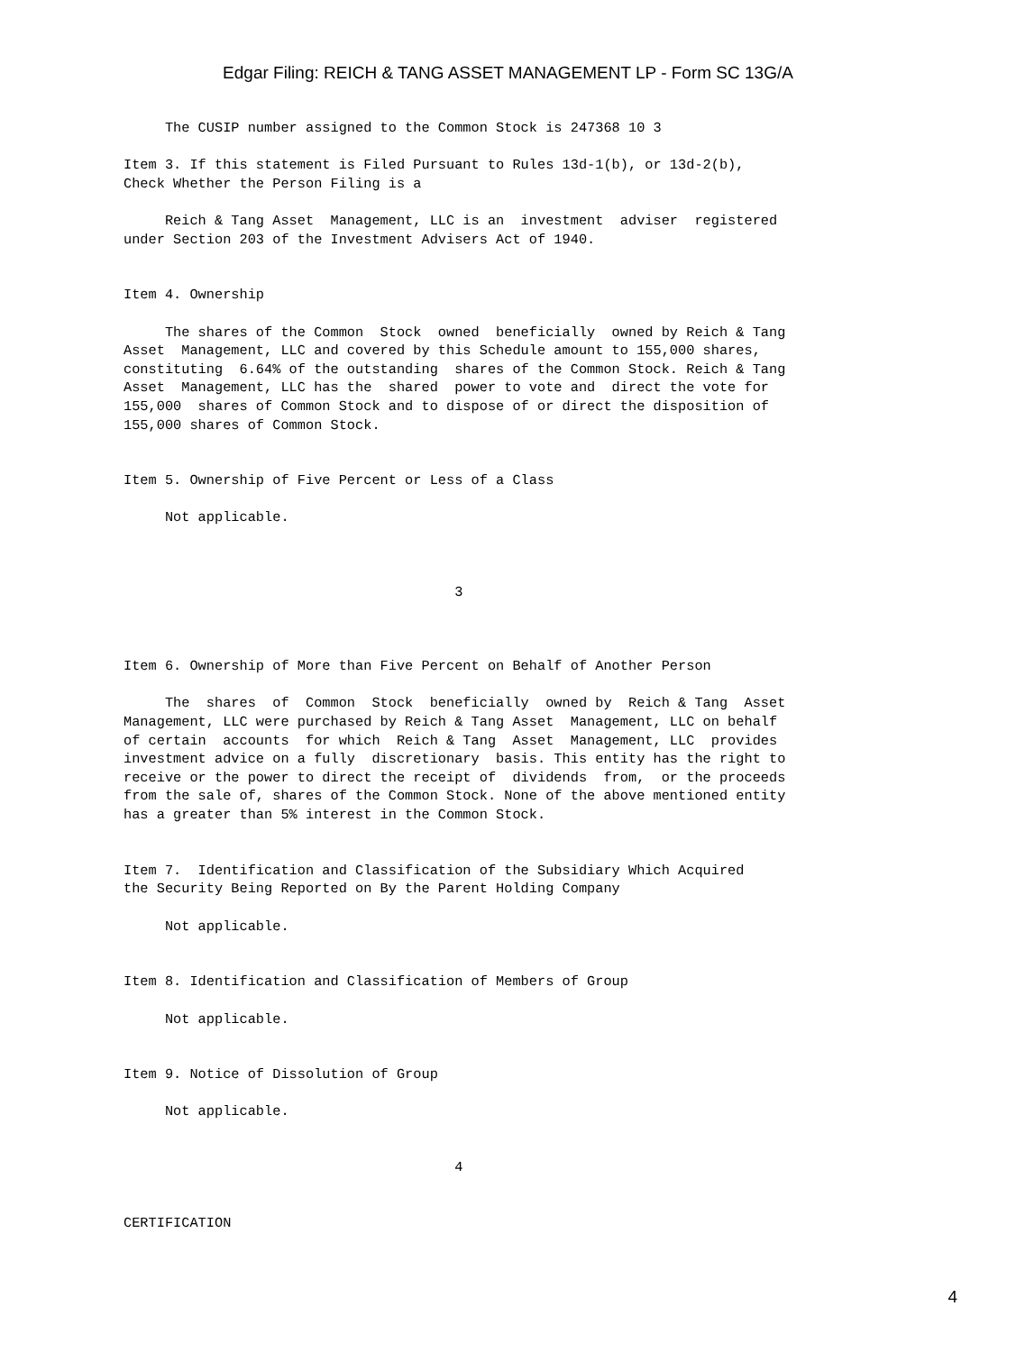Edgar Filing: REICH & TANG ASSET MANAGEMENT LP - Form SC 13G/A
     The CUSIP number assigned to the Common Stock is 247368 10 3

Item 3. If this statement is Filed Pursuant to Rules 13d-1(b), or 13d-2(b),
Check Whether the Person Filing is a

     Reich & Tang Asset  Management, LLC is an  investment  adviser  registered
under Section 203 of the Investment Advisers Act of 1940.


Item 4. Ownership

     The shares of the Common  Stock  owned  beneficially  owned by Reich & Tang
Asset  Management, LLC and covered by this Schedule amount to 155,000 shares,
constituting  6.64% of the outstanding  shares of the Common Stock. Reich & Tang
Asset  Management, LLC has the  shared  power to vote and  direct the vote for
155,000  shares of Common Stock and to dispose of or direct the disposition of
155,000 shares of Common Stock.


Item 5. Ownership of Five Percent or Less of a Class

     Not applicable.



                                        3



Item 6. Ownership of More than Five Percent on Behalf of Another Person

     The  shares  of  Common  Stock  beneficially  owned by  Reich & Tang  Asset
Management, LLC were purchased by Reich & Tang Asset  Management, LLC on behalf
of certain  accounts  for which  Reich & Tang  Asset  Management, LLC  provides
investment advice on a fully  discretionary  basis. This entity has the right to
receive or the power to direct the receipt of  dividends  from,  or the proceeds
from the sale of, shares of the Common Stock. None of the above mentioned entity
has a greater than 5% interest in the Common Stock.


Item 7.  Identification and Classification of the Subsidiary Which Acquired
the Security Being Reported on By the Parent Holding Company

     Not applicable.


Item 8. Identification and Classification of Members of Group

     Not applicable.


Item 9. Notice of Dissolution of Group

     Not applicable.


                                        4


CERTIFICATION
4